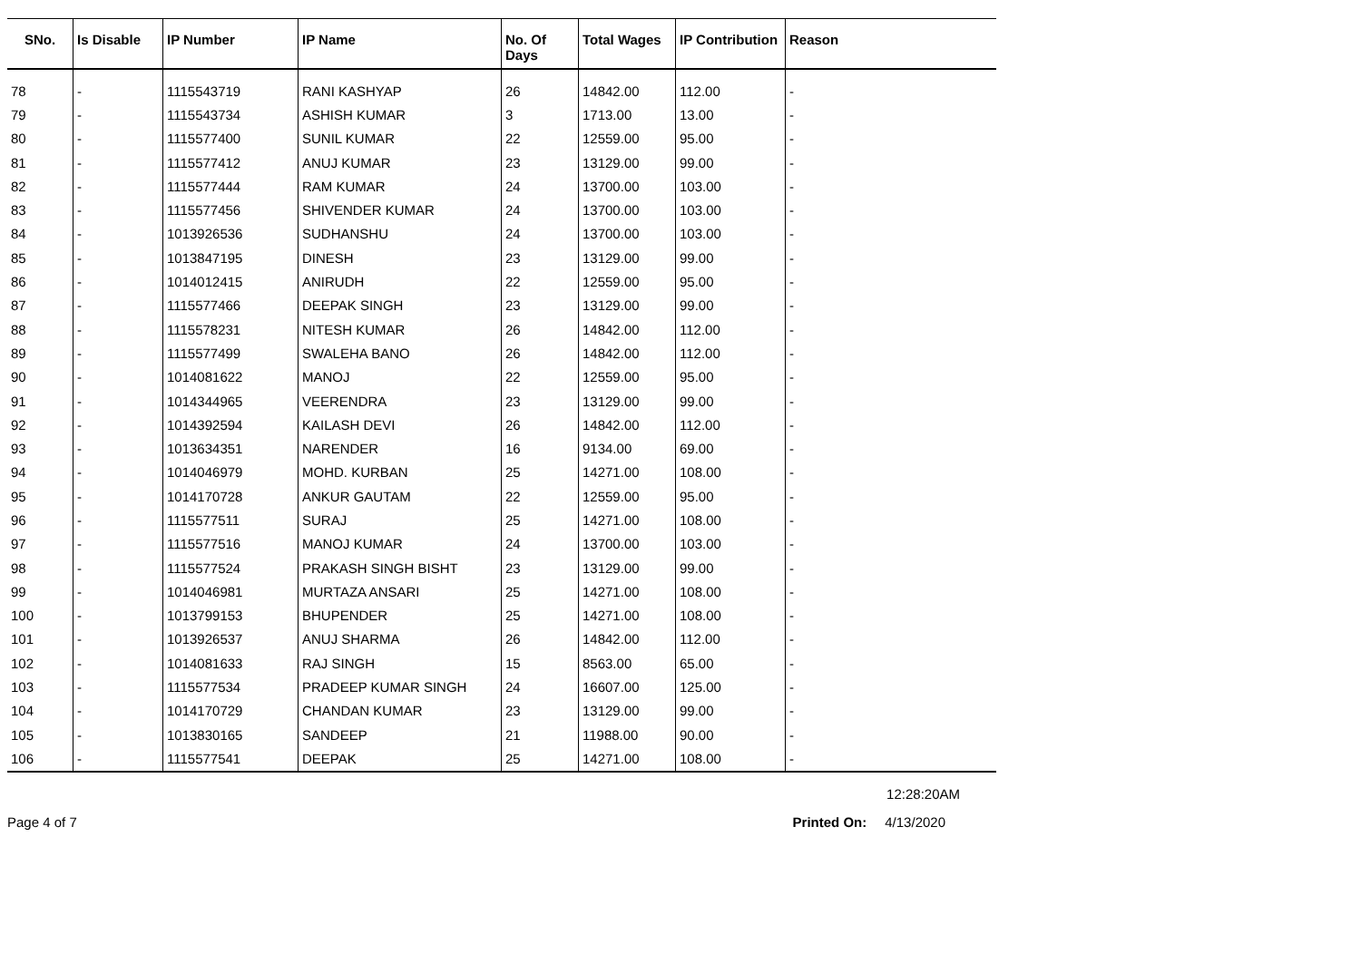| SNo. | Is Disable | IP Number | IP Name | No. Of Days | Total Wages | IP Contribution | Reason |
| --- | --- | --- | --- | --- | --- | --- | --- |
| 78 | - | 1115543719 | RANI KASHYAP | 26 | 14842.00 | 112.00 | - |
| 79 | - | 1115543734 | ASHISH KUMAR | 3 | 1713.00 | 13.00 | - |
| 80 | - | 1115577400 | SUNIL KUMAR | 22 | 12559.00 | 95.00 | - |
| 81 | - | 1115577412 | ANUJ KUMAR | 23 | 13129.00 | 99.00 | - |
| 82 | - | 1115577444 | RAM KUMAR | 24 | 13700.00 | 103.00 | - |
| 83 | - | 1115577456 | SHIVENDER KUMAR | 24 | 13700.00 | 103.00 | - |
| 84 | - | 1013926536 | SUDHANSHU | 24 | 13700.00 | 103.00 | - |
| 85 | - | 1013847195 | DINESH | 23 | 13129.00 | 99.00 | - |
| 86 | - | 1014012415 | ANIRUDH | 22 | 12559.00 | 95.00 | - |
| 87 | - | 1115577466 | DEEPAK SINGH | 23 | 13129.00 | 99.00 | - |
| 88 | - | 1115578231 | NITESH KUMAR | 26 | 14842.00 | 112.00 | - |
| 89 | - | 1115577499 | SWALEHA BANO | 26 | 14842.00 | 112.00 | - |
| 90 | - | 1014081622 | MANOJ | 22 | 12559.00 | 95.00 | - |
| 91 | - | 1014344965 | VEERENDRA | 23 | 13129.00 | 99.00 | - |
| 92 | - | 1014392594 | KAILASH DEVI | 26 | 14842.00 | 112.00 | - |
| 93 | - | 1013634351 | NARENDER | 16 | 9134.00 | 69.00 | - |
| 94 | - | 1014046979 | MOHD. KURBAN | 25 | 14271.00 | 108.00 | - |
| 95 | - | 1014170728 | ANKUR GAUTAM | 22 | 12559.00 | 95.00 | - |
| 96 | - | 1115577511 | SURAJ | 25 | 14271.00 | 108.00 | - |
| 97 | - | 1115577516 | MANOJ KUMAR | 24 | 13700.00 | 103.00 | - |
| 98 | - | 1115577524 | PRAKASH SINGH BISHT | 23 | 13129.00 | 99.00 | - |
| 99 | - | 1014046981 | MURTAZA ANSARI | 25 | 14271.00 | 108.00 | - |
| 100 | - | 1013799153 | BHUPENDER | 25 | 14271.00 | 108.00 | - |
| 101 | - | 1013926537 | ANUJ SHARMA | 26 | 14842.00 | 112.00 | - |
| 102 | - | 1014081633 | RAJ SINGH | 15 | 8563.00 | 65.00 | - |
| 103 | - | 1115577534 | PRADEEP KUMAR SINGH | 24 | 16607.00 | 125.00 | - |
| 104 | - | 1014170729 | CHANDAN KUMAR | 23 | 13129.00 | 99.00 | - |
| 105 | - | 1013830165 | SANDEEP | 21 | 11988.00 | 90.00 | - |
| 106 | - | 1115577541 | DEEPAK | 25 | 14271.00 | 108.00 | - |
12:28:20AM
Page 4 of 7 Printed On: 4/13/2020